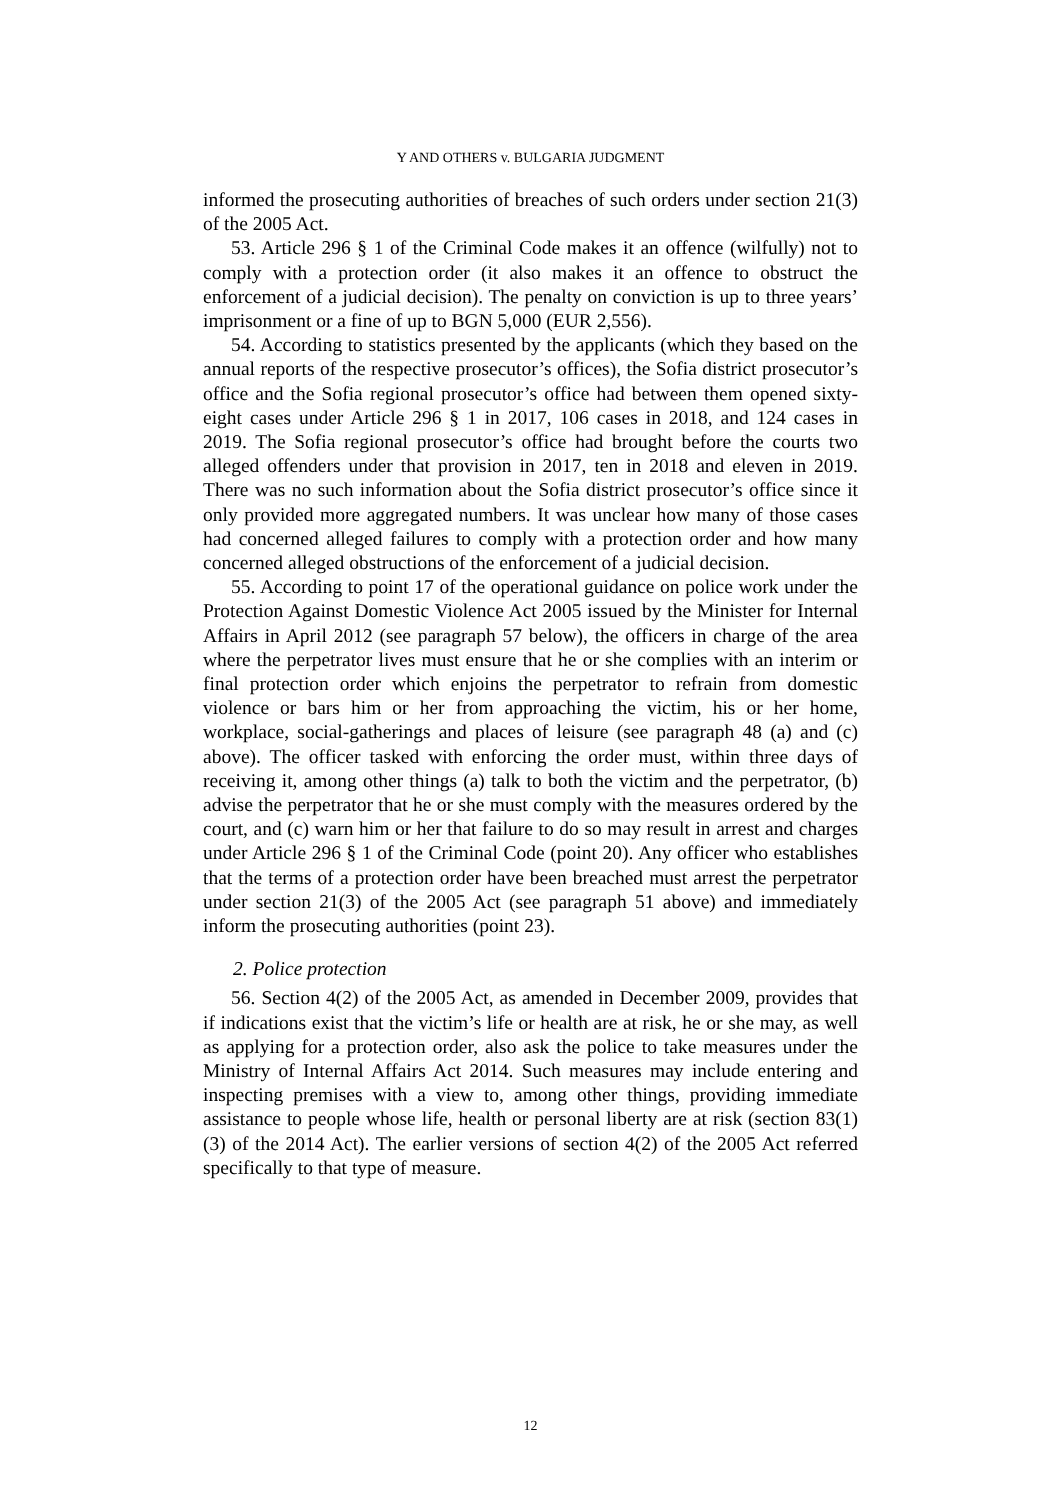Y AND OTHERS v. BULGARIA JUDGMENT
informed the prosecuting authorities of breaches of such orders under section 21(3) of the 2005 Act.
53. Article 296 § 1 of the Criminal Code makes it an offence (wilfully) not to comply with a protection order (it also makes it an offence to obstruct the enforcement of a judicial decision). The penalty on conviction is up to three years’ imprisonment or a fine of up to BGN 5,000 (EUR 2,556).
54. According to statistics presented by the applicants (which they based on the annual reports of the respective prosecutor’s offices), the Sofia district prosecutor’s office and the Sofia regional prosecutor’s office had between them opened sixty-eight cases under Article 296 § 1 in 2017, 106 cases in 2018, and 124 cases in 2019. The Sofia regional prosecutor’s office had brought before the courts two alleged offenders under that provision in 2017, ten in 2018 and eleven in 2019. There was no such information about the Sofia district prosecutor’s office since it only provided more aggregated numbers. It was unclear how many of those cases had concerned alleged failures to comply with a protection order and how many concerned alleged obstructions of the enforcement of a judicial decision.
55. According to point 17 of the operational guidance on police work under the Protection Against Domestic Violence Act 2005 issued by the Minister for Internal Affairs in April 2012 (see paragraph 57 below), the officers in charge of the area where the perpetrator lives must ensure that he or she complies with an interim or final protection order which enjoins the perpetrator to refrain from domestic violence or bars him or her from approaching the victim, his or her home, workplace, social-gatherings and places of leisure (see paragraph 48 (a) and (c) above). The officer tasked with enforcing the order must, within three days of receiving it, among other things (a) talk to both the victim and the perpetrator, (b) advise the perpetrator that he or she must comply with the measures ordered by the court, and (c) warn him or her that failure to do so may result in arrest and charges under Article 296 § 1 of the Criminal Code (point 20). Any officer who establishes that the terms of a protection order have been breached must arrest the perpetrator under section 21(3) of the 2005 Act (see paragraph 51 above) and immediately inform the prosecuting authorities (point 23).
2. Police protection
56. Section 4(2) of the 2005 Act, as amended in December 2009, provides that if indications exist that the victim’s life or health are at risk, he or she may, as well as applying for a protection order, also ask the police to take measures under the Ministry of Internal Affairs Act 2014. Such measures may include entering and inspecting premises with a view to, among other things, providing immediate assistance to people whose life, health or personal liberty are at risk (section 83(1)(3) of the 2014 Act). The earlier versions of section 4(2) of the 2005 Act referred specifically to that type of measure.
12